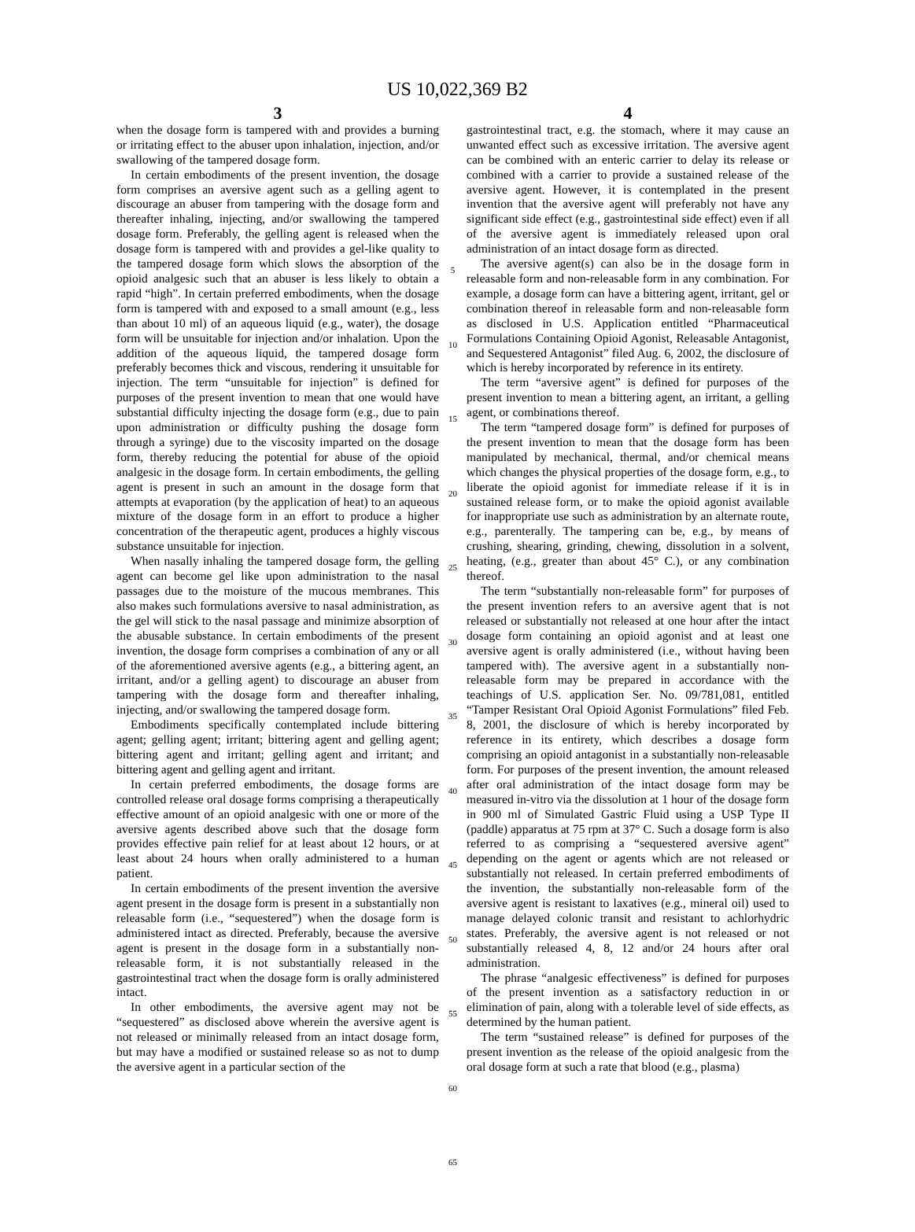US 10,022,369 B2
3
when the dosage form is tampered with and provides a burning or irritating effect to the abuser upon inhalation, injection, and/or swallowing of the tampered dosage form.
In certain embodiments of the present invention, the dosage form comprises an aversive agent such as a gelling agent to discourage an abuser from tampering with the dosage form and thereafter inhaling, injecting, and/or swallowing the tampered dosage form. Preferably, the gelling agent is released when the dosage form is tampered with and provides a gel-like quality to the tampered dosage form which slows the absorption of the opioid analgesic such that an abuser is less likely to obtain a rapid “high”. In certain preferred embodiments, when the dosage form is tampered with and exposed to a small amount (e.g., less than about 10 ml) of an aqueous liquid (e.g., water), the dosage form will be unsuitable for injection and/or inhalation. Upon the addition of the aqueous liquid, the tampered dosage form preferably becomes thick and viscous, rendering it unsuitable for injection. The term “unsuitable for injection” is defined for purposes of the present invention to mean that one would have substantial difficulty injecting the dosage form (e.g., due to pain upon administration or difficulty pushing the dosage form through a syringe) due to the viscosity imparted on the dosage form, thereby reducing the potential for abuse of the opioid analgesic in the dosage form. In certain embodiments, the gelling agent is present in such an amount in the dosage form that attempts at evaporation (by the application of heat) to an aqueous mixture of the dosage form in an effort to produce a higher concentration of the therapeutic agent, produces a highly viscous substance unsuitable for injection.
When nasally inhaling the tampered dosage form, the gelling agent can become gel like upon administration to the nasal passages due to the moisture of the mucous membranes. This also makes such formulations aversive to nasal administration, as the gel will stick to the nasal passage and minimize absorption of the abusable substance. In certain embodiments of the present invention, the dosage form comprises a combination of any or all of the aforementioned aversive agents (e.g., a bittering agent, an irritant, and/or a gelling agent) to discourage an abuser from tampering with the dosage form and thereafter inhaling, injecting, and/or swallowing the tampered dosage form.
Embodiments specifically contemplated include bittering agent; gelling agent; irritant; bittering agent and gelling agent; bittering agent and irritant; gelling agent and irritant; and bittering agent and gelling agent and irritant.
In certain preferred embodiments, the dosage forms are controlled release oral dosage forms comprising a therapeutically effective amount of an opioid analgesic with one or more of the aversive agents described above such that the dosage form provides effective pain relief for at least about 12 hours, or at least about 24 hours when orally administered to a human patient.
In certain embodiments of the present invention the aversive agent present in the dosage form is present in a substantially non releasable form (i.e., “sequestered”) when the dosage form is administered intact as directed. Preferably, because the aversive agent is present in the dosage form in a substantially non-releasable form, it is not substantially released in the gastrointestinal tract when the dosage form is orally administered intact.
In other embodiments, the aversive agent may not be “sequestered” as disclosed above wherein the aversive agent is not released or minimally released from an intact dosage form, but may have a modified or sustained release so as not to dump the aversive agent in a particular section of the
5
10
15
20
25
30
35
40
45
50
55
60
65
4
gastrointestinal tract, e.g. the stomach, where it may cause an unwanted effect such as excessive irritation. The aversive agent can be combined with an enteric carrier to delay its release or combined with a carrier to provide a sustained release of the aversive agent. However, it is contemplated in the present invention that the aversive agent will preferably not have any significant side effect (e.g., gastrointestinal side effect) even if all of the aversive agent is immediately released upon oral administration of an intact dosage form as directed.
The aversive agent(s) can also be in the dosage form in releasable form and non-releasable form in any combination. For example, a dosage form can have a bittering agent, irritant, gel or combination thereof in releasable form and non-releasable form as disclosed in U.S. Application entitled “Pharmaceutical Formulations Containing Opioid Agonist, Releasable Antagonist, and Sequestered Antagonist” filed Aug. 6, 2002, the disclosure of which is hereby incorporated by reference in its entirety.
The term “aversive agent” is defined for purposes of the present invention to mean a bittering agent, an irritant, a gelling agent, or combinations thereof.
The term “tampered dosage form” is defined for purposes of the present invention to mean that the dosage form has been manipulated by mechanical, thermal, and/or chemical means which changes the physical properties of the dosage form, e.g., to liberate the opioid agonist for immediate release if it is in sustained release form, or to make the opioid agonist available for inappropriate use such as administration by an alternate route, e.g., parenterally. The tampering can be, e.g., by means of crushing, shearing, grinding, chewing, dissolution in a solvent, heating, (e.g., greater than about 45° C.), or any combination thereof.
The term “substantially non-releasable form” for purposes of the present invention refers to an aversive agent that is not released or substantially not released at one hour after the intact dosage form containing an opioid agonist and at least one aversive agent is orally administered (i.e., without having been tampered with). The aversive agent in a substantially non-releasable form may be prepared in accordance with the teachings of U.S. application Ser. No. 09/781,081, entitled “Tamper Resistant Oral Opioid Agonist Formulations” filed Feb. 8, 2001, the disclosure of which is hereby incorporated by reference in its entirety, which describes a dosage form comprising an opioid antagonist in a substantially non-releasable form. For purposes of the present invention, the amount released after oral administration of the intact dosage form may be measured in-vitro via the dissolution at 1 hour of the dosage form in 900 ml of Simulated Gastric Fluid using a USP Type II (paddle) apparatus at 75 rpm at 37° C. Such a dosage form is also referred to as comprising a “sequestered aversive agent” depending on the agent or agents which are not released or substantially not released. In certain preferred embodiments of the invention, the substantially non-releasable form of the aversive agent is resistant to laxatives (e.g., mineral oil) used to manage delayed colonic transit and resistant to achlorhydric states. Preferably, the aversive agent is not released or not substantially released 4, 8, 12 and/or 24 hours after oral administration.
The phrase “analgesic effectiveness” is defined for purposes of the present invention as a satisfactory reduction in or elimination of pain, along with a tolerable level of side effects, as determined by the human patient.
The term “sustained release” is defined for purposes of the present invention as the release of the opioid analgesic from the oral dosage form at such a rate that blood (e.g., plasma)